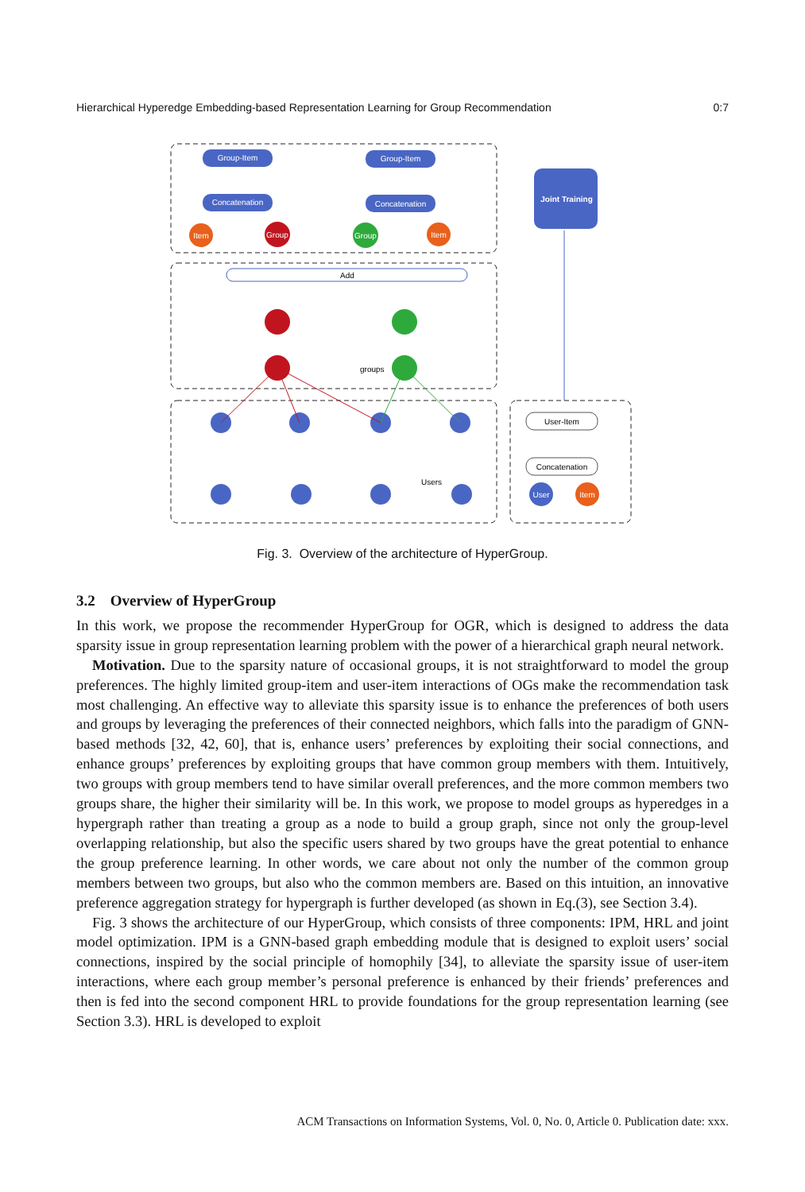Hierarchical Hyperedge Embedding-based Representation Learning for Group Recommendation 0:7
Joint Training
Group-Item
Group-Item
Concatenation
Concatenation
Item
Group
Group
Item
Add
groups
Users
User
Item
User-Item
Concatenation
Fig. 3. Overview of the architecture of HyperGroup.
3.2 Overview of HyperGroup
In this work, we propose the recommender HyperGroup for OGR, which is designed to address the data sparsity issue in group representation learning problem with the power of a hierarchical graph neural network.
Motivation. Due to the sparsity nature of occasional groups, it is not straightforward to model the group preferences. The highly limited group-item and user-item interactions of OGs make the recommendation task most challenging. An effective way to alleviate this sparsity issue is to enhance the preferences of both users and groups by leveraging the preferences of their connected neighbors, which falls into the paradigm of GNN-based methods [32, 42, 60], that is, enhance users’ preferences by exploiting their social connections, and enhance groups’ preferences by exploiting groups that have common group members with them. Intuitively, two groups with group members tend to have similar overall preferences, and the more common members two groups share, the higher their similarity will be. In this work, we propose to model groups as hyperedges in a hypergraph rather than treating a group as a node to build a group graph, since not only the group-level overlapping relationship, but also the specific users shared by two groups have the great potential to enhance the group preference learning. In other words, we care about not only the number of the common group members between two groups, but also who the common members are. Based on this intuition, an innovative preference aggregation strategy for hypergraph is further developed (as shown in Eq.(3), see Section 3.4).
Fig. 3 shows the architecture of our HyperGroup, which consists of three components: IPM, HRL and joint model optimization. IPM is a GNN-based graph embedding module that is designed to exploit users’ social connections, inspired by the social principle of homophily [34], to alleviate the sparsity issue of user-item interactions, where each group member’s personal preference is enhanced by their friends’ preferences and then is fed into the second component HRL to provide foundations for the group representation learning (see Section 3.3). HRL is developed to exploit
ACM Transactions on Information Systems, Vol. 0, No. 0, Article 0. Publication date: xxx.